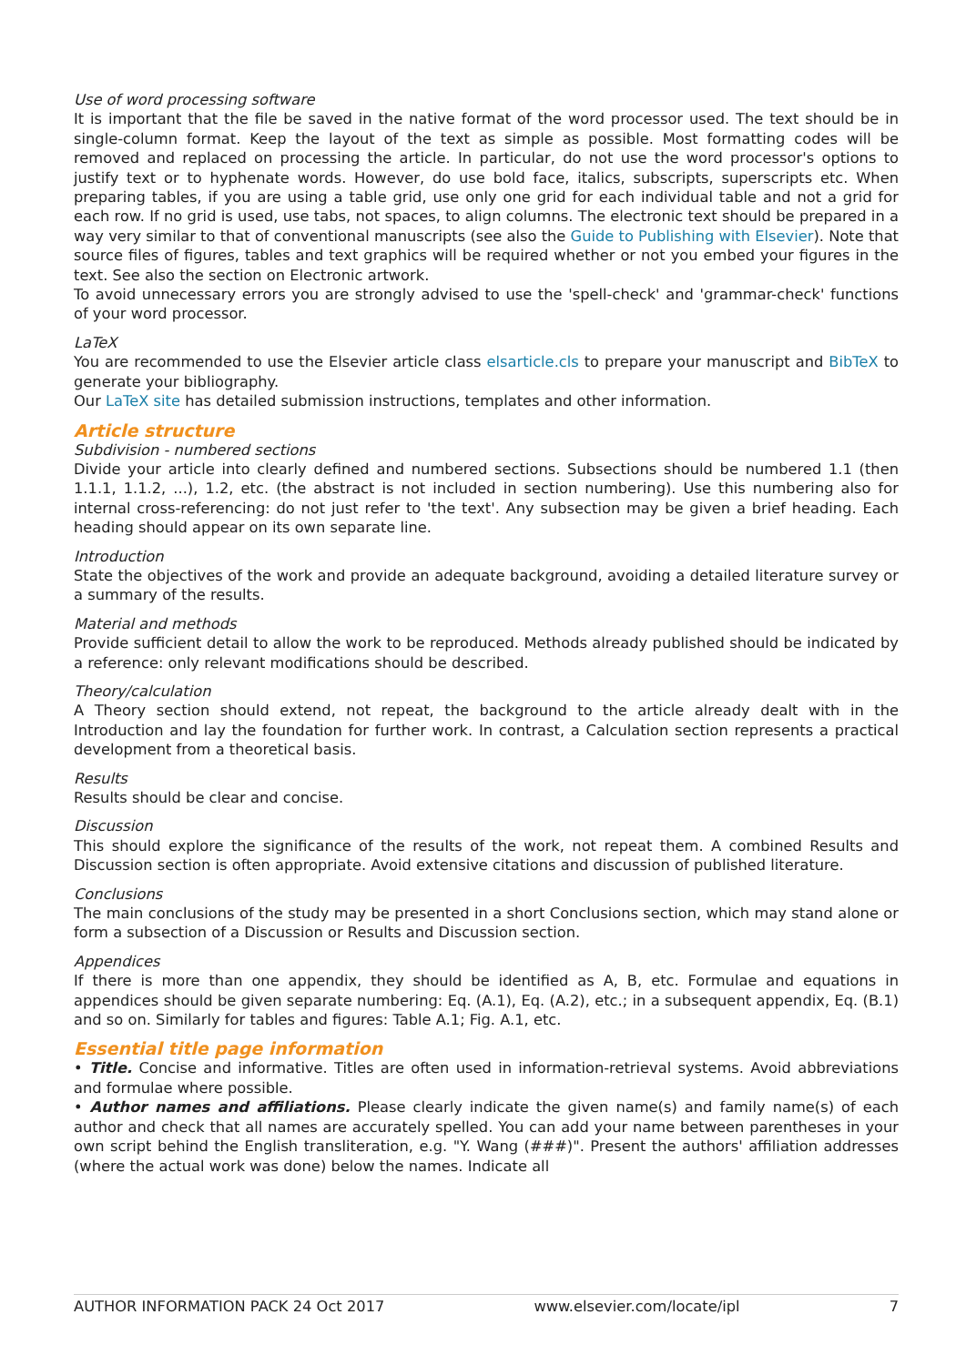Use of word processing software
It is important that the file be saved in the native format of the word processor used. The text should be in single-column format. Keep the layout of the text as simple as possible. Most formatting codes will be removed and replaced on processing the article. In particular, do not use the word processor's options to justify text or to hyphenate words. However, do use bold face, italics, subscripts, superscripts etc. When preparing tables, if you are using a table grid, use only one grid for each individual table and not a grid for each row. If no grid is used, use tabs, not spaces, to align columns. The electronic text should be prepared in a way very similar to that of conventional manuscripts (see also the Guide to Publishing with Elsevier). Note that source files of figures, tables and text graphics will be required whether or not you embed your figures in the text. See also the section on Electronic artwork.
To avoid unnecessary errors you are strongly advised to use the 'spell-check' and 'grammar-check' functions of your word processor.
LaTeX
You are recommended to use the Elsevier article class elsarticle.cls to prepare your manuscript and BibTeX to generate your bibliography.
Our LaTeX site has detailed submission instructions, templates and other information.
Article structure
Subdivision - numbered sections
Divide your article into clearly defined and numbered sections. Subsections should be numbered 1.1 (then 1.1.1, 1.1.2, ...), 1.2, etc. (the abstract is not included in section numbering). Use this numbering also for internal cross-referencing: do not just refer to 'the text'. Any subsection may be given a brief heading. Each heading should appear on its own separate line.
Introduction
State the objectives of the work and provide an adequate background, avoiding a detailed literature survey or a summary of the results.
Material and methods
Provide sufficient detail to allow the work to be reproduced. Methods already published should be indicated by a reference: only relevant modifications should be described.
Theory/calculation
A Theory section should extend, not repeat, the background to the article already dealt with in the Introduction and lay the foundation for further work. In contrast, a Calculation section represents a practical development from a theoretical basis.
Results
Results should be clear and concise.
Discussion
This should explore the significance of the results of the work, not repeat them. A combined Results and Discussion section is often appropriate. Avoid extensive citations and discussion of published literature.
Conclusions
The main conclusions of the study may be presented in a short Conclusions section, which may stand alone or form a subsection of a Discussion or Results and Discussion section.
Appendices
If there is more than one appendix, they should be identified as A, B, etc. Formulae and equations in appendices should be given separate numbering: Eq. (A.1), Eq. (A.2), etc.; in a subsequent appendix, Eq. (B.1) and so on. Similarly for tables and figures: Table A.1; Fig. A.1, etc.
Essential title page information
• Title. Concise and informative. Titles are often used in information-retrieval systems. Avoid abbreviations and formulae where possible.
• Author names and affiliations. Please clearly indicate the given name(s) and family name(s) of each author and check that all names are accurately spelled. You can add your name between parentheses in your own script behind the English transliteration, e.g. "Y. Wang (###)". Present the authors' affiliation addresses (where the actual work was done) below the names. Indicate all
AUTHOR INFORMATION PACK 24 Oct 2017 www.elsevier.com/locate/ipl 7